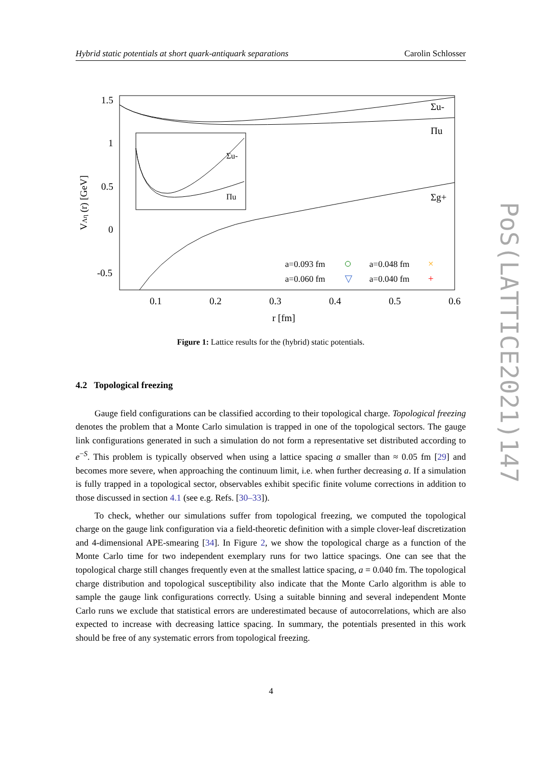Hybrid static potentials at short quark-antiquark separations Carolin Schlosser
PoS(LATTICE2021)147
1.5
1
0.5
0
-0.5
0.1
0.2
0.3
0.4
0.5
0.6
r [fm]
VΛη (r) [GeV]
Σu-
Πu
Σg+
Σu-
Πu
a=0.093 fm
a=0.048 fm
×
a=0.060 fm
▽
a=0.040 fm
+
Figure 1: Lattice results for the (hybrid) static potentials.
4.2 Topological freezing
Gauge field configurations can be classified according to their topological charge. Topological freezing denotes the problem that a Monte Carlo simulation is trapped in one of the topological sectors. The gauge link configurations generated in such a simulation do not form a representative set distributed according to e<sup>−S</sup>. This problem is typically observed when using a lattice spacing a smaller than ≈ 0.05 fm [29] and becomes more severe, when approaching the continuum limit, i.e. when further decreasing a. If a simulation is fully trapped in a topological sector, observables exhibit specific finite volume corrections in addition to those discussed in section 4.1 (see e.g. Refs. [30–33]).
To check, whether our simulations suffer from topological freezing, we computed the topological charge on the gauge link configuration via a field-theoretic definition with a simple clover-leaf discretization and 4-dimensional APE-smearing [34]. In Figure 2, we show the topological charge as a function of the Monte Carlo time for two independent exemplary runs for two lattice spacings. One can see that the topological charge still changes frequently even at the smallest lattice spacing, a = 0.040 fm. The topological charge distribution and topological susceptibility also indicate that the Monte Carlo algorithm is able to sample the gauge link configurations correctly. Using a suitable binning and several independent Monte Carlo runs we exclude that statistical errors are underestimated because of autocorrelations, which are also expected to increase with decreasing lattice spacing. In summary, the potentials presented in this work should be free of any systematic errors from topological freezing.
4